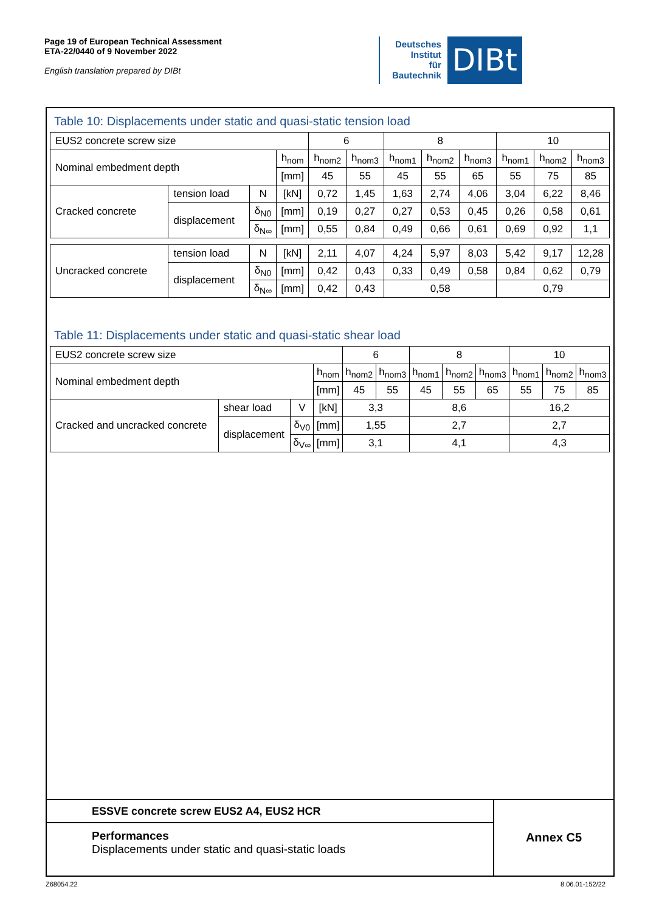Page 19 of European Technical Assessment
ETA-22/0440 of 9 November 2022
English translation prepared by DIBt
Deutsches
Institut
für
Bautechnik
DIBt
Table 10: Displacements under static and quasi-static tension load
| EUS2 concrete screw size | | | | 6 | | 8 | | | 10 | | |
| Nominal embedment depth | | | h<sub>nom</sub> | h<sub>nom2</sub> | h<sub>nom3</sub> | h<sub>nom1</sub> | h<sub>nom2</sub> | h<sub>nom3</sub> | h<sub>nom1</sub> | h<sub>nom2</sub> | h<sub>nom3</sub> |
| | | | [mm] | 45 | 55 | 45 | 55 | 65 | 55 | 75 | 85 |
| Cracked concrete | tension load | N | [kN] | 0,72 | 1,45 | 1,63 | 2,74 | 4,06 | 3,04 | 6,22 | 8,46 |
| | displacement | δ<sub>N0</sub> | [mm] | 0,19 | 0,27 | 0,27 | 0,53 | 0,45 | 0,26 | 0,58 | 0,61 |
| | | δ<sub>N∞</sub> | [mm] | 0,55 | 0,84 | 0,49 | 0,66 | 0,61 | 0,69 | 0,92 | 1,1 |
| Uncracked concrete | tension load | N | [kN] | 2,11 | 4,07 | 4,24 | 5,97 | 8,03 | 5,42 | 9,17 | 12,28 |
| | displacement | δ<sub>N0</sub> | [mm] | 0,42 | 0,43 | 0,33 | 0,49 | 0,58 | 0,84 | 0,62 | 0,79 |
| | | δ<sub>N∞</sub> | [mm] | 0,42 | 0,43 | 0,58 | | | 0,79 | | |
Table 11: Displacements under static and quasi-static shear load
| EUS2 concrete screw size | | | | 6 | | 8 | | | 10 | | |
| Nominal embedment depth | | | h<sub>nom</sub> | h<sub>nom2</sub> | h<sub>nom3</sub> | h<sub>nom1</sub> | h<sub>nom2</sub> | h<sub>nom3</sub> | h<sub>nom1</sub> | h<sub>nom2</sub> | h<sub>nom3</sub> |
| | | | [mm] | 45 | 55 | 45 | 55 | 65 | 55 | 75 | 85 |
| Cracked and uncracked concrete | shear load | V | [kN] | 3,3 | | 8,6 | | | 16,2 | | |
| | displacement | δ<sub>V0</sub> | [mm] | 1,55 | | 2,7 | | | 2,7 | | |
| | | δ<sub>V∞</sub> | [mm] | 3,1 | | 4,1 | | | 4,3 | | |
ESSVE concrete screw EUS2 A4, EUS2 HCR
Performances
Displacements under static and quasi-static loads
Annex C5
Z68054.22 8.06.01-152/22